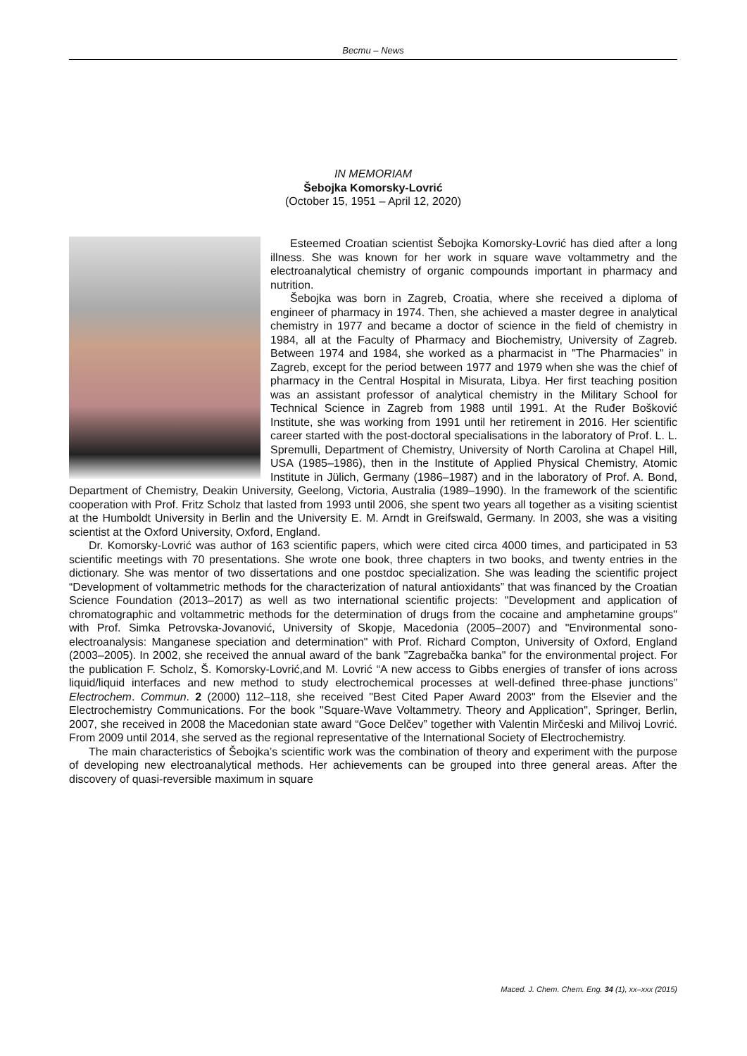Вести – News
IN MEMORIAM
Šebojka Komorsky-Lovrić
(October 15, 1951 – April 12, 2020)
Esteemed Croatian scientist Šebojka Komorsky-Lovrić has died after a long illness. She was known for her work in square wave voltammetry and the electroanalytical chemistry of organic compounds important in pharmacy and nutrition.
Šebojka was born in Zagreb, Croatia, where she received a diploma of engineer of pharmacy in 1974. Then, she achieved a master degree in analytical chemistry in 1977 and became a doctor of science in the field of chemistry in 1984, all at the Faculty of Pharmacy and Biochemistry, University of Zagreb. Between 1974 and 1984, she worked as a pharmacist in "The Pharmacies" in Zagreb, except for the period between 1977 and 1979 when she was the chief of pharmacy in the Central Hospital in Misurata, Libya. Her first teaching position was an assistant professor of analytical chemistry in the Military School for Technical Science in Zagreb from 1988 until 1991. At the Ruđer Bošković Institute, she was working from 1991 until her retirement in 2016. Her scientific career started with the post-doctoral specialisations in the laboratory of Prof. L. L. Spremulli, Department of Chemistry, University of North Carolina at Chapel Hill, USA (1985–1986), then in the Institute of Applied Physical Chemistry, Atomic Institute in Jülich, Germany (1986–1987) and in the laboratory of Prof. A. Bond, Department of Chemistry, Deakin University, Geelong, Victoria, Australia (1989–1990). In the framework of the scientific cooperation with Prof. Fritz Scholz that lasted from 1993 until 2006, she spent two years all together as a visiting scientist at the Humboldt University in Berlin and the University E. M. Arndt in Greifswald, Germany. In 2003, she was a visiting scientist at the Oxford University, Oxford, England.
Dr. Komorsky-Lovrić was author of 163 scientific papers, which were cited circa 4000 times, and participated in 53 scientific meetings with 70 presentations. She wrote one book, three chapters in two books, and twenty entries in the dictionary. She was mentor of two dissertations and one postdoc specialization. She was leading the scientific project “Development of voltammetric methods for the characterization of natural antioxidants” that was financed by the Croatian Science Foundation (2013–2017) as well as two international scientific projects: "Development and application of chromatographic and voltammetric methods for the determination of drugs from the cocaine and amphetamine groups" with Prof. Simka Petrovska-Jovanović, University of Skopje, Macedonia (2005–2007) and "Environmental sono-electroanalysis: Manganese speciation and determination" with Prof. Richard Compton, University of Oxford, England (2003–2005). In 2002, she received the annual award of the bank "Zagrebačka banka" for the environmental project. For the publication F. Scholz, Š. Komorsky-Lovrić,and M. Lovrić “A new access to Gibbs energies of transfer of ions across liquid/liquid interfaces and new method to study electrochemical processes at well-defined three-phase junctions” Electrochem. Commun. 2 (2000) 112–118, she received "Best Cited Paper Award 2003" from the Elsevier and the Electrochemistry Communications. For the book "Square-Wave Voltammetry. Theory and Application", Springer, Berlin, 2007, she received in 2008 the Macedonian state award “Goce Delčev” together with Valentin Mirčeski and Milivoj Lovrić. From 2009 until 2014, she served as the regional representative of the International Society of Electrochemistry.
The main characteristics of Šebojka’s scientific work was the combination of theory and experiment with the purpose of developing new electroanalytical methods. Her achievements can be grouped into three general areas. After the discovery of quasi-reversible maximum in square
Maced. J. Chem. Chem. Eng. 34 (1), xx–xxx (2015)